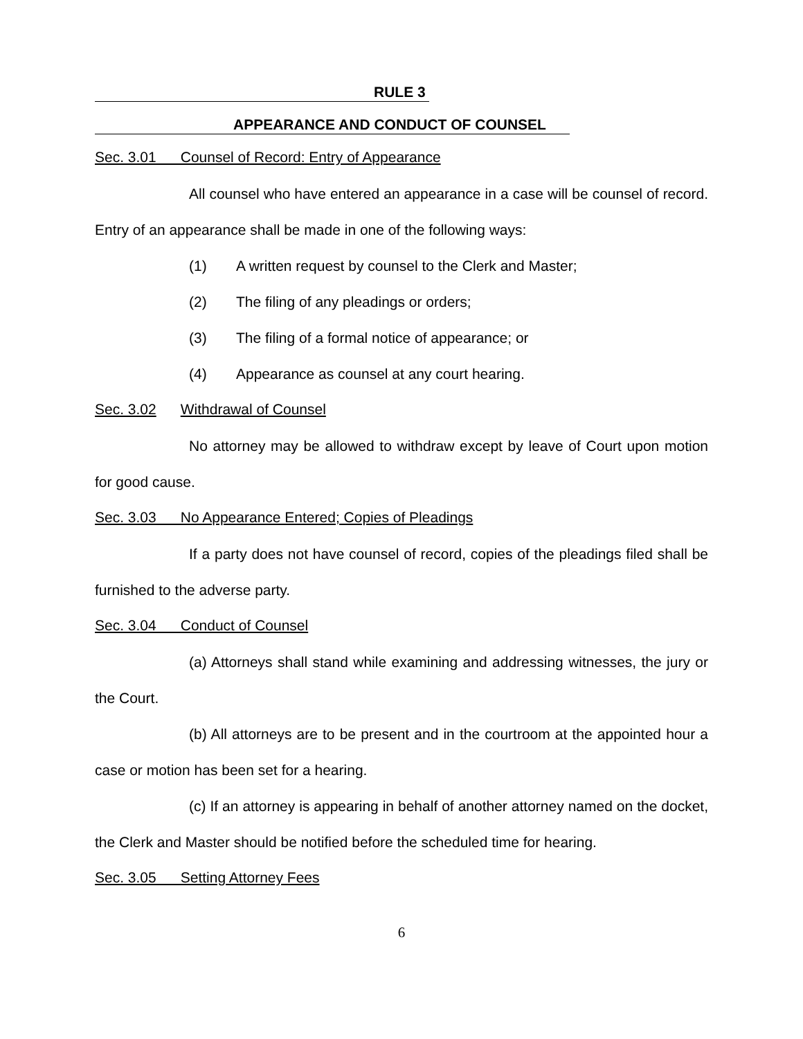RULE 3
APPEARANCE AND CONDUCT OF COUNSEL
Sec. 3.01 Counsel of Record: Entry of Appearance
All counsel who have entered an appearance in a case will be counsel of record. Entry of an appearance shall be made in one of the following ways:
(1) A written request by counsel to the Clerk and Master;
(2) The filing of any pleadings or orders;
(3) The filing of a formal notice of appearance; or
(4) Appearance as counsel at any court hearing.
Sec. 3.02 Withdrawal of Counsel
No attorney may be allowed to withdraw except by leave of Court upon motion for good cause.
Sec. 3.03 No Appearance Entered; Copies of Pleadings
If a party does not have counsel of record, copies of the pleadings filed shall be furnished to the adverse party.
Sec. 3.04 Conduct of Counsel
(a) Attorneys shall stand while examining and addressing witnesses, the jury or the Court.
(b) All attorneys are to be present and in the courtroom at the appointed hour a case or motion has been set for a hearing.
(c) If an attorney is appearing in behalf of another attorney named on the docket, the Clerk and Master should be notified before the scheduled time for hearing.
Sec. 3.05 Setting Attorney Fees
6